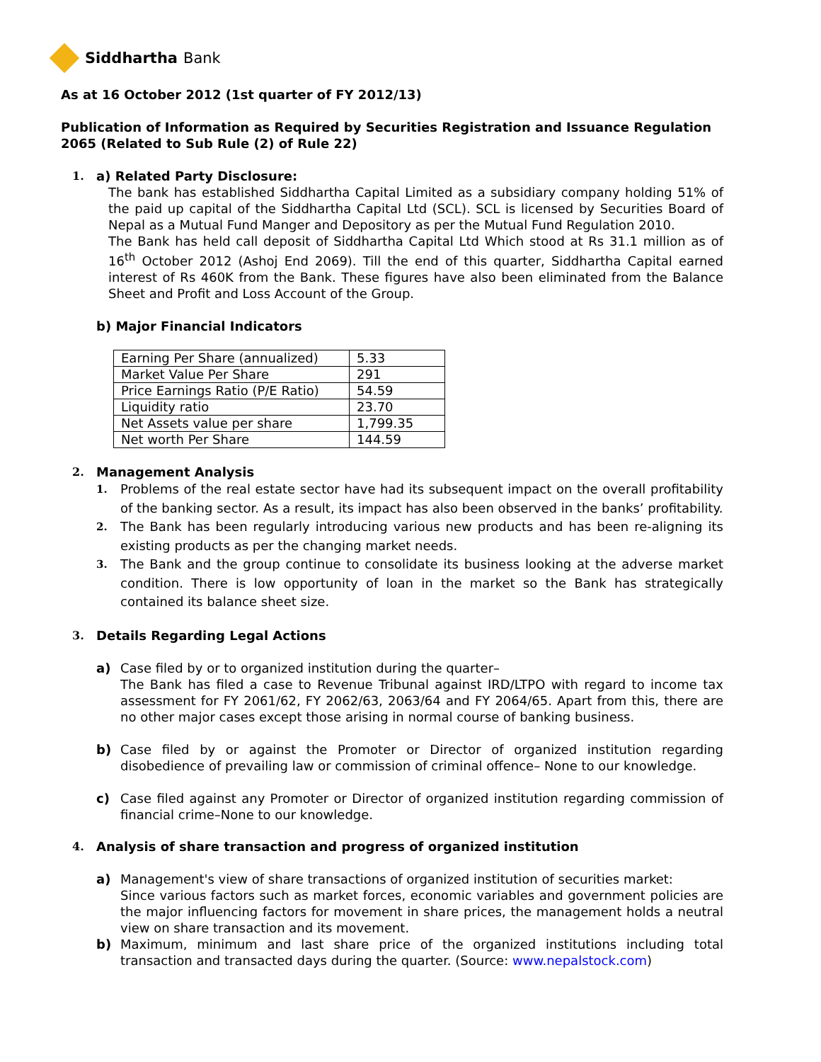Siddhartha Bank
As at 16 October 2012 (1st quarter of FY 2012/13)
Publication of Information as Required by Securities Registration and Issuance Regulation 2065 (Related to Sub Rule (2) of Rule 22)
1. a) Related Party Disclosure:
The bank has established Siddhartha Capital Limited as a subsidiary company holding 51% of the paid up capital of the Siddhartha Capital Ltd (SCL). SCL is licensed by Securities Board of Nepal as a Mutual Fund Manger and Depository as per the Mutual Fund Regulation 2010.
The Bank has held call deposit of Siddhartha Capital Ltd Which stood at Rs 31.1 million as of 16<sup>th</sup> October 2012 (Ashoj End 2069). Till the end of this quarter, Siddhartha Capital earned interest of Rs 460K from the Bank. These figures have also been eliminated from the Balance Sheet and Profit and Loss Account of the Group.
b) Major Financial Indicators
| Earning Per Share (annualized) | 5.33 |
| Market Value Per Share | 291 |
| Price Earnings Ratio (P/E Ratio) | 54.59 |
| Liquidity ratio | 23.70 |
| Net Assets value per share | 1,799.35 |
| Net worth Per Share | 144.59 |
2. Management Analysis
1.
Problems of the real estate sector have had its subsequent impact on the overall profitability of the banking sector. As a result, its impact has also been observed in the banks’ profitability.
2.
The Bank has been regularly introducing various new products and has been re-aligning its existing products as per the changing market needs.
3.
The Bank and the group continue to consolidate its business looking at the adverse market condition. There is low opportunity of loan in the market so the Bank has strategically contained its balance sheet size.
3. Details Regarding Legal Actions
a) Case filed by or to organized institution during the quarter–
The Bank has filed a case to Revenue Tribunal against IRD/LTPO with regard to income tax assessment for FY 2061/62, FY 2062/63, 2063/64 and FY 2064/65. Apart from this, there are no other major cases except those arising in normal course of banking business.
b) Case filed by or against the Promoter or Director of organized institution regarding disobedience of prevailing law or commission of criminal offence– None to our knowledge.
c) Case filed against any Promoter or Director of organized institution regarding commission of financial crime–None to our knowledge.
4. Analysis of share transaction and progress of organized institution
a) Management's view of share transactions of organized institution of securities market:
Since various factors such as market forces, economic variables and government policies are the major influencing factors for movement in share prices, the management holds a neutral view on share transaction and its movement.
b) Maximum, minimum and last share price of the organized institutions including total transaction and transacted days during the quarter. (Source: www.nepalstock.com)